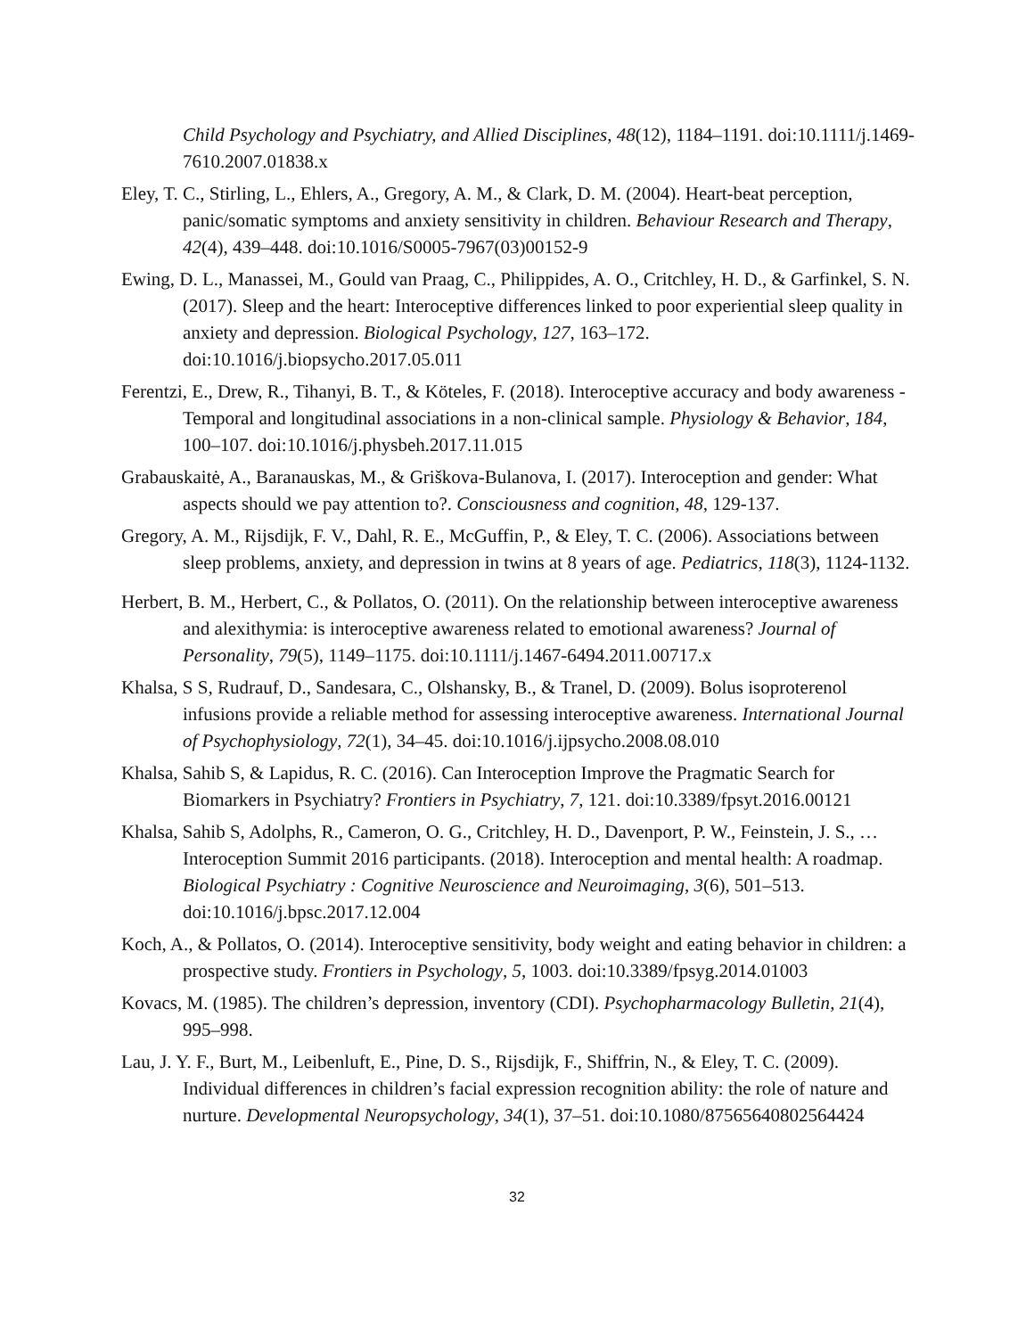Child Psychology and Psychiatry, and Allied Disciplines, 48(12), 1184–1191. doi:10.1111/j.1469-7610.2007.01838.x
Eley, T. C., Stirling, L., Ehlers, A., Gregory, A. M., & Clark, D. M. (2004). Heart-beat perception, panic/somatic symptoms and anxiety sensitivity in children. Behaviour Research and Therapy, 42(4), 439–448. doi:10.1016/S0005-7967(03)00152-9
Ewing, D. L., Manassei, M., Gould van Praag, C., Philippides, A. O., Critchley, H. D., & Garfinkel, S. N. (2017). Sleep and the heart: Interoceptive differences linked to poor experiential sleep quality in anxiety and depression. Biological Psychology, 127, 163–172. doi:10.1016/j.biopsycho.2017.05.011
Ferentzi, E., Drew, R., Tihanyi, B. T., & Köteles, F. (2018). Interoceptive accuracy and body awareness - Temporal and longitudinal associations in a non-clinical sample. Physiology & Behavior, 184, 100–107. doi:10.1016/j.physbeh.2017.11.015
Grabauskaitė, A., Baranauskas, M., & Griškova-Bulanova, I. (2017). Interoception and gender: What aspects should we pay attention to?. Consciousness and cognition, 48, 129-137.
Gregory, A. M., Rijsdijk, F. V., Dahl, R. E., McGuffin, P., & Eley, T. C. (2006). Associations between sleep problems, anxiety, and depression in twins at 8 years of age. Pediatrics, 118(3), 1124-1132.
Herbert, B. M., Herbert, C., & Pollatos, O. (2011). On the relationship between interoceptive awareness and alexithymia: is interoceptive awareness related to emotional awareness? Journal of Personality, 79(5), 1149–1175. doi:10.1111/j.1467-6494.2011.00717.x
Khalsa, S S, Rudrauf, D., Sandesara, C., Olshansky, B., & Tranel, D. (2009). Bolus isoproterenol infusions provide a reliable method for assessing interoceptive awareness. International Journal of Psychophysiology, 72(1), 34–45. doi:10.1016/j.ijpsycho.2008.08.010
Khalsa, Sahib S, & Lapidus, R. C. (2016). Can Interoception Improve the Pragmatic Search for Biomarkers in Psychiatry? Frontiers in Psychiatry, 7, 121. doi:10.3389/fpsyt.2016.00121
Khalsa, Sahib S, Adolphs, R., Cameron, O. G., Critchley, H. D., Davenport, P. W., Feinstein, J. S., … Interoception Summit 2016 participants. (2018). Interoception and mental health: A roadmap. Biological Psychiatry : Cognitive Neuroscience and Neuroimaging, 3(6), 501–513. doi:10.1016/j.bpsc.2017.12.004
Koch, A., & Pollatos, O. (2014). Interoceptive sensitivity, body weight and eating behavior in children: a prospective study. Frontiers in Psychology, 5, 1003. doi:10.3389/fpsyg.2014.01003
Kovacs, M. (1985). The children’s depression, inventory (CDI). Psychopharmacology Bulletin, 21(4), 995–998.
Lau, J. Y. F., Burt, M., Leibenluft, E., Pine, D. S., Rijsdijk, F., Shiffrin, N., & Eley, T. C. (2009). Individual differences in children’s facial expression recognition ability: the role of nature and nurture. Developmental Neuropsychology, 34(1), 37–51. doi:10.1080/87565640802564424
32